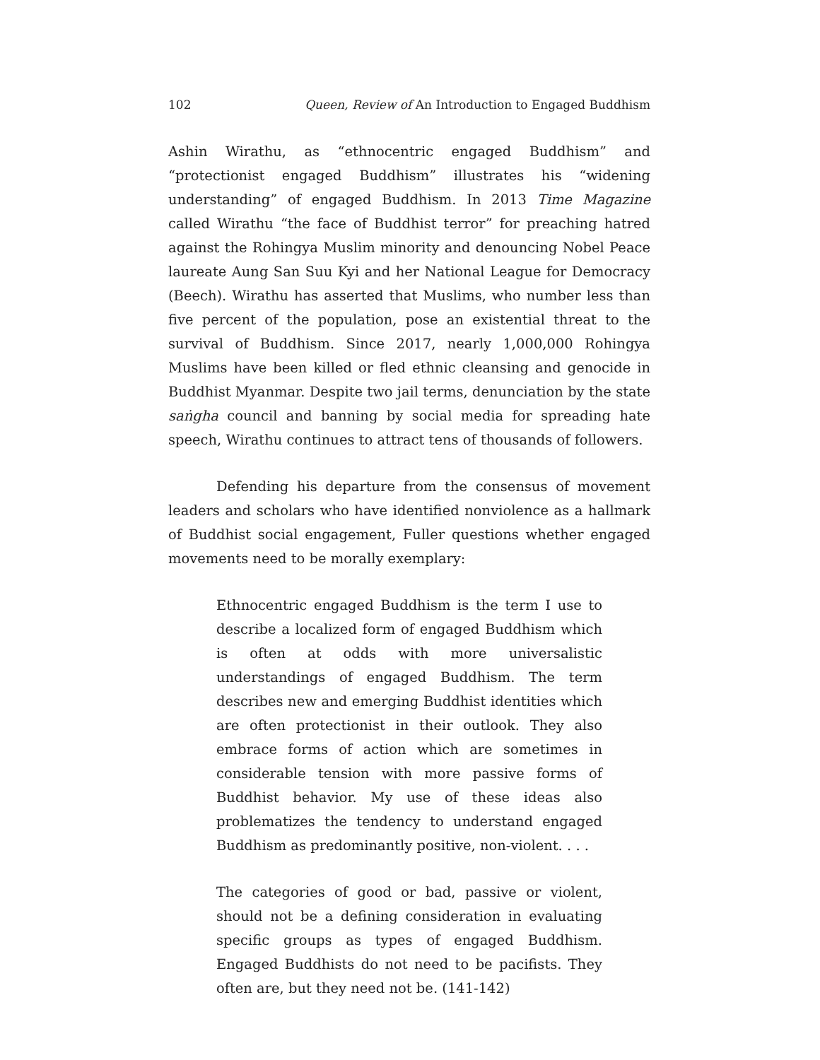102 Queen, Review of An Introduction to Engaged Buddhism
Ashin Wirathu, as “ethnocentric engaged Buddhism” and “protectionist engaged Buddhism” illustrates his “widening understanding” of engaged Buddhism. In 2013 Time Magazine called Wirathu “the face of Buddhist terror” for preaching hatred against the Rohingya Muslim minority and denouncing Nobel Peace laureate Aung San Suu Kyi and her National League for Democracy (Beech). Wirathu has asserted that Muslims, who number less than five percent of the population, pose an existential threat to the survival of Buddhism. Since 2017, nearly 1,000,000 Rohingya Muslims have been killed or fled ethnic cleansing and genocide in Buddhist Myanmar. Despite two jail terms, denunciation by the state saṅgha council and banning by social media for spreading hate speech, Wirathu continues to attract tens of thousands of followers.
Defending his departure from the consensus of movement leaders and scholars who have identified nonviolence as a hallmark of Buddhist social engagement, Fuller questions whether engaged movements need to be morally exemplary:
Ethnocentric engaged Buddhism is the term I use to describe a localized form of engaged Buddhism which is often at odds with more universalistic understandings of engaged Buddhism. The term describes new and emerging Buddhist identities which are often protectionist in their outlook. They also embrace forms of action which are sometimes in considerable tension with more passive forms of Buddhist behavior. My use of these ideas also problematizes the tendency to understand engaged Buddhism as predominantly positive, non-violent. . . .
The categories of good or bad, passive or violent, should not be a defining consideration in evaluating specific groups as types of engaged Buddhism. Engaged Buddhists do not need to be pacifists. They often are, but they need not be. (141-142)